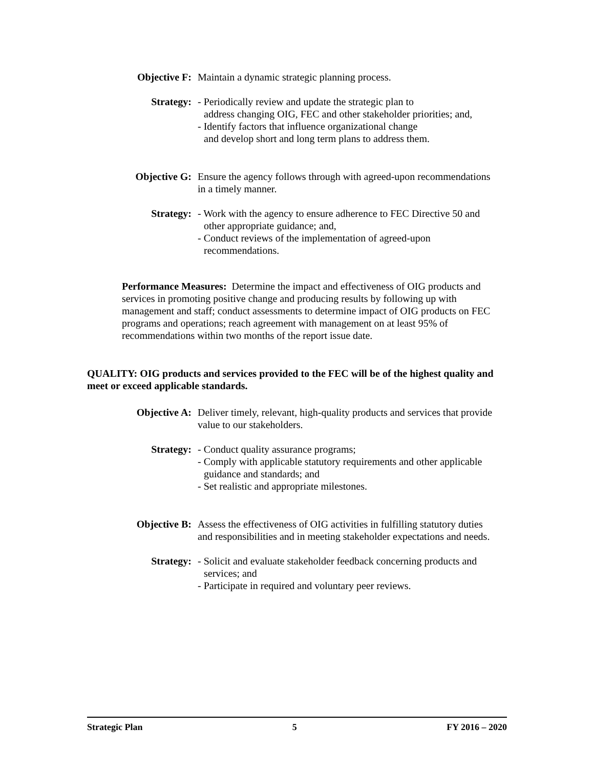Objective F:
Maintain a dynamic strategic planning process.
Strategy: - Periodically review and update the strategic plan to
address changing OIG, FEC and other stakeholder priorities; and,
- Identify factors that influence organizational change
and develop short and long term plans to address them.
Objective G:
Ensure the agency follows through with agreed-upon recommendations
in a timely manner.
Strategy: - Work with the agency to ensure adherence to FEC Directive 50 and
other appropriate guidance; and,
- Conduct reviews of the implementation of agreed-upon
recommendations.
Performance Measures: Determine the impact and effectiveness of OIG products and services in promoting positive change and producing results by following up with management and staff; conduct assessments to determine impact of OIG products on FEC programs and operations; reach agreement with management on at least 95% of recommendations within two months of the report issue date.
QUALITY: OIG products and services provided to the FEC will be of the highest quality and meet or exceed applicable standards.
Objective A:
Deliver timely, relevant, high-quality products and services that provide
value to our stakeholders.
Strategy: - Conduct quality assurance programs;
- Comply with applicable statutory requirements and other applicable
guidance and standards; and
- Set realistic and appropriate milestones.
Objective B:
Assess the effectiveness of OIG activities in fulfilling statutory duties
and responsibilities and in meeting stakeholder expectations and needs.
Strategy: - Solicit and evaluate stakeholder feedback concerning products and
services; and
- Participate in required and voluntary peer reviews.
Strategic Plan 5 FY 2016 – 2020